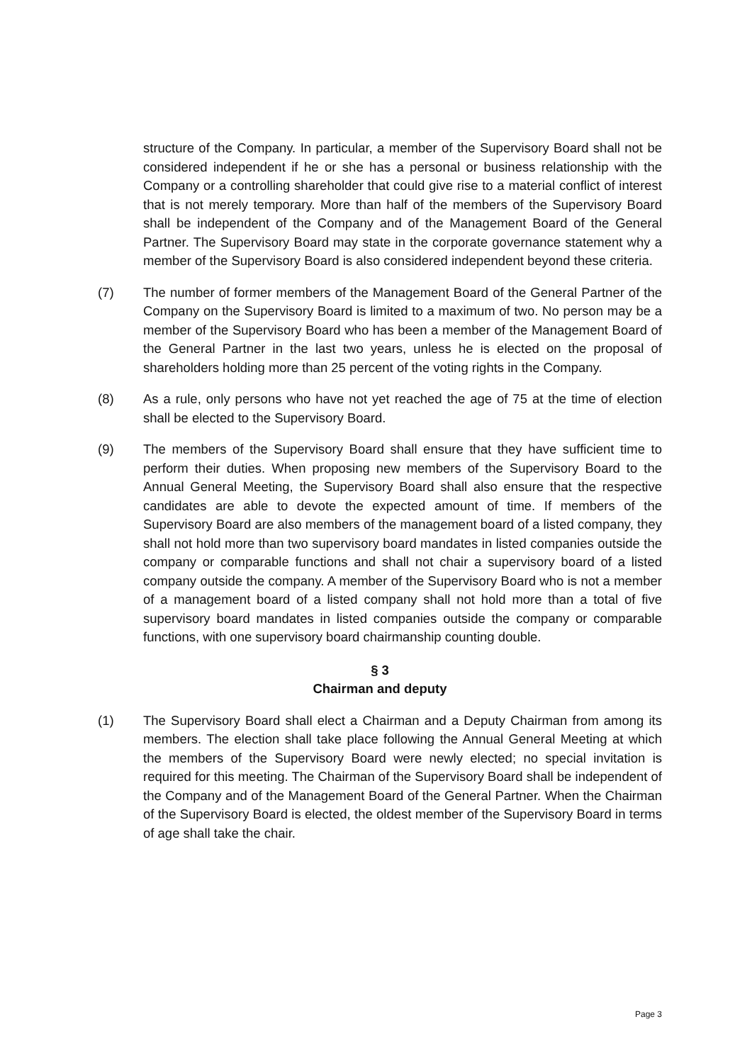structure of the Company. In particular, a member of the Supervisory Board shall not be considered independent if he or she has a personal or business relationship with the Company or a controlling shareholder that could give rise to a material conflict of interest that is not merely temporary. More than half of the members of the Supervisory Board shall be independent of the Company and of the Management Board of the General Partner. The Supervisory Board may state in the corporate governance statement why a member of the Supervisory Board is also considered independent beyond these criteria.
(7) The number of former members of the Management Board of the General Partner of the Company on the Supervisory Board is limited to a maximum of two. No person may be a member of the Supervisory Board who has been a member of the Management Board of the General Partner in the last two years, unless he is elected on the proposal of shareholders holding more than 25 percent of the voting rights in the Company.
(8) As a rule, only persons who have not yet reached the age of 75 at the time of election shall be elected to the Supervisory Board.
(9) The members of the Supervisory Board shall ensure that they have sufficient time to perform their duties. When proposing new members of the Supervisory Board to the Annual General Meeting, the Supervisory Board shall also ensure that the respective candidates are able to devote the expected amount of time. If members of the Supervisory Board are also members of the management board of a listed company, they shall not hold more than two supervisory board mandates in listed companies outside the company or comparable functions and shall not chair a supervisory board of a listed company outside the company. A member of the Supervisory Board who is not a member of a management board of a listed company shall not hold more than a total of five supervisory board mandates in listed companies outside the company or comparable functions, with one supervisory board chairmanship counting double.
§ 3
Chairman and deputy
(1) The Supervisory Board shall elect a Chairman and a Deputy Chairman from among its members. The election shall take place following the Annual General Meeting at which the members of the Supervisory Board were newly elected; no special invitation is required for this meeting. The Chairman of the Supervisory Board shall be independent of the Company and of the Management Board of the General Partner. When the Chairman of the Supervisory Board is elected, the oldest member of the Supervisory Board in terms of age shall take the chair.
Page 3